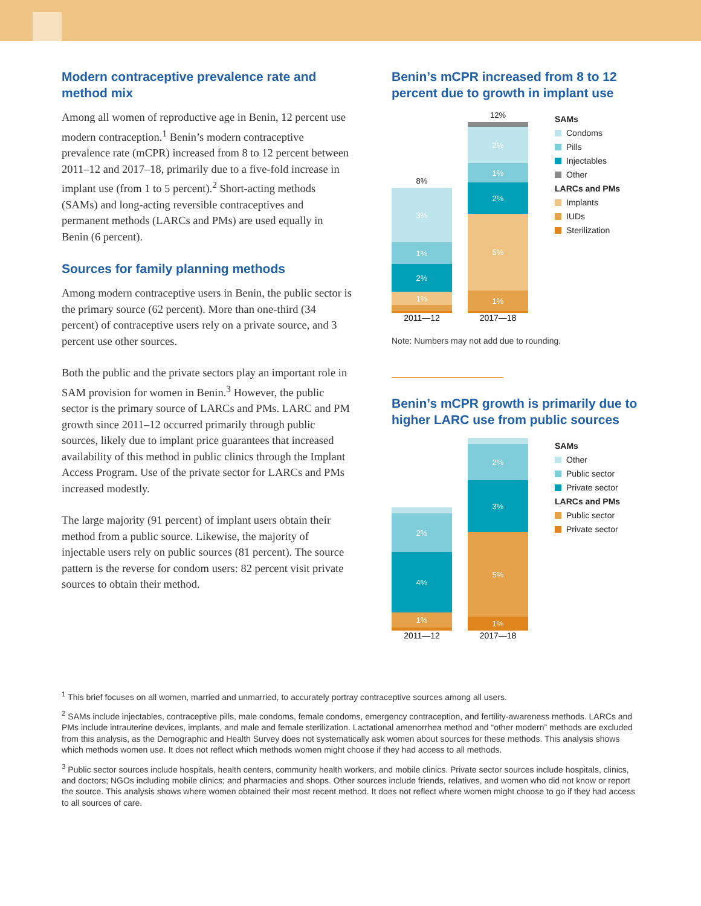Modern contraceptive prevalence rate and method mix
Among all women of reproductive age in Benin, 12 percent use modern contraception.<sup>1</sup> Benin’s modern contraceptive prevalence rate (mCPR) increased from 8 to 12 percent between 2011–12 and 2017–18, primarily due to a five-fold increase in implant use (from 1 to 5 percent).<sup>2</sup> Short-acting methods (SAMs) and long-acting reversible contraceptives and permanent methods (LARCs and PMs) are used equally in Benin (6 percent).
Sources for family planning methods
Among modern contraceptive users in Benin, the public sector is the primary source (62 percent). More than one-third (34 percent) of contraceptive users rely on a private source, and 3 percent use other sources.
Both the public and the private sectors play an important role in SAM provision for women in Benin.<sup>3</sup> However, the public sector is the primary source of LARCs and PMs. LARC and PM growth since 2011–12 occurred primarily through public sources, likely due to implant price guarantees that increased availability of this method in public clinics through the Implant Access Program. Use of the private sector for LARCs and PMs increased modestly.
The large majority (91 percent) of implant users obtain their method from a public source. Likewise, the majority of injectable users rely on public sources (81 percent). The source pattern is the reverse for condom users: 82 percent visit private sources to obtain their method.
Benin’s mCPR increased from 8 to 12 percent due to growth in implant use
8%
3%
1%
2%
1%
12%
2%
1%
2%
5%
1%
2011—12 2017—18
SAMs
Condoms
Pills
Injectables
Other
LARCs and PMs
Implants
IUDs
Sterilization
Note: Numbers may not add due to rounding.
Benin’s mCPR growth is primarily due to higher LARC use from public sources
2%
4%
1%
2%
3%
5%
1%
2011—12 2017—18
SAMs
Other
Public sector
Private sector
LARCs and PMs
Public sector
Private sector
<sup>1</sup> This brief focuses on all women, married and unmarried, to accurately portray contraceptive sources among all users.
<sup>2</sup> SAMs include injectables, contraceptive pills, male condoms, female condoms, emergency contraception, and fertility-awareness methods. LARCs and PMs include intrauterine devices, implants, and male and female sterilization. Lactational amenorrhea method and “other modern” methods are excluded from this analysis, as the Demographic and Health Survey does not systematically ask women about sources for these methods. This analysis shows which methods women use. It does not reflect which methods women might choose if they had access to all methods.
<sup>3</sup> Public sector sources include hospitals, health centers, community health workers, and mobile clinics. Private sector sources include hospitals, clinics, and doctors; NGOs including mobile clinics; and pharmacies and shops. Other sources include friends, relatives, and women who did not know or report the source. This analysis shows where women obtained their most recent method. It does not reflect where women might choose to go if they had access to all sources of care.